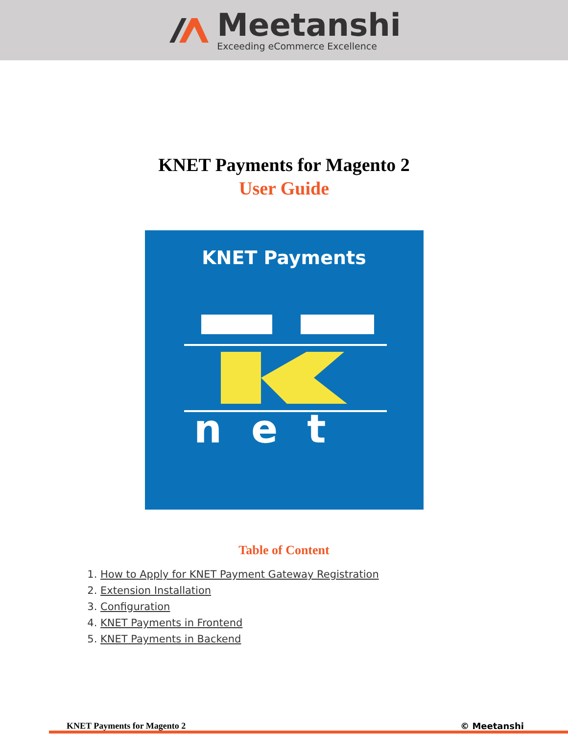Meetanshi
Exceeding eCommerce Excellence
KNET Payments for Magento 2
User Guide
KNET Payments
net
Table of Content
1. How to Apply for KNET Payment Gateway Registration
2. Extension Installation
3. Configuration
4. KNET Payments in Frontend
5. KNET Payments in Backend
KNET Payments for Magento 2 © Meetanshi